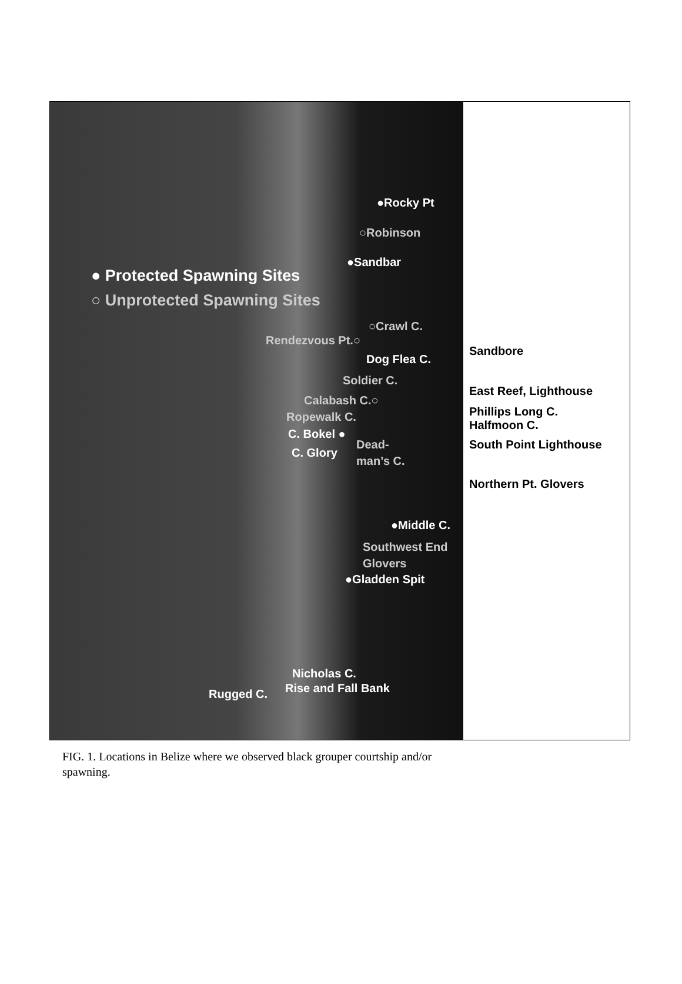●Rocky Pt
○Robinson
●Sandbar
● Protected Spawning Sites
○ Unprotected Spawning Sites
○Crawl C.
Rendezvous Pt.○
Dog Flea C.
Soldier C.
Calabash C.○
Ropewalk C.
C. Bokel ●
Dead-
man’s C.
C. Glory
●Middle C.
Southwest End
Glovers
●Gladden Spit
Nicholas C.
Rise and Fall Bank
Rugged C.
Sandbore
East Reef, Lighthouse
Phillips Long C.
Halfmoon C.
South Point Lighthouse
Northern Pt. Glovers
FIG. 1. Locations in Belize where we observed black grouper courtship and/or spawning.